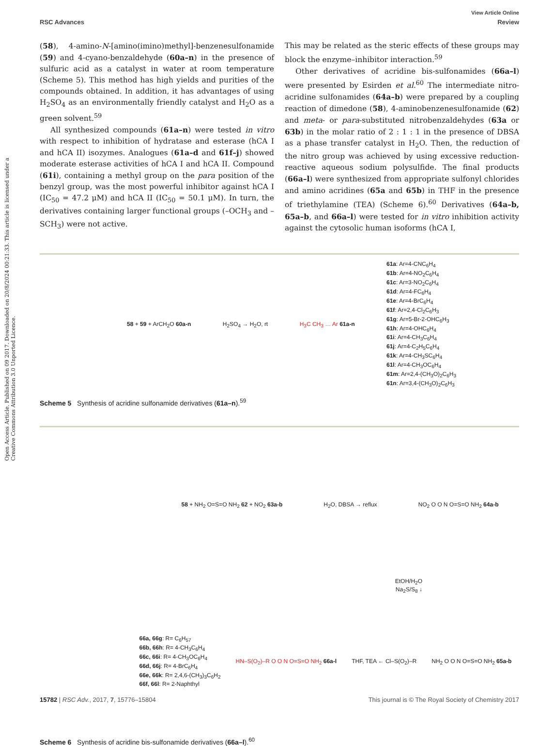Open Access Article. Published on 09 2017. Downloaded on 20/8/2024 00:21:33. This article is licensed under a Creative Commons Attribution 3.0 Unported Licence.
View Article Online
RSC Advances Review
(58), 4-amino-N-[amino(imino)methyl]-benzenesulfonamide (59) and 4-cyano-benzaldehyde (60a–n) in the presence of sulfuric acid as a catalyst in water at room temperature (Scheme 5). This method has high yields and purities of the compounds obtained. In addition, it has advantages of using H<sub>2</sub>SO<sub>4</sub> as an environmentally friendly catalyst and H<sub>2</sub>O as a green solvent.<sup>59</sup>
All synthesized compounds (61a–n) were tested in vitro with respect to inhibition of hydratase and esterase (hCA I and hCA II) isozymes. Analogues (61a–d and 61f–j) showed moderate esterase activities of hCA I and hCA II. Compound (61i), containing a methyl group on the para position of the benzyl group, was the most powerful inhibitor against hCA I (IC<sub>50</sub> = 47.2 μM) and hCA II (IC<sub>50</sub> = 50.1 μM). In turn, the derivatives containing larger functional groups (–OCH<sub>3</sub> and –SCH<sub>3</sub>) were not active.
This may be related as the steric effects of these groups may block the enzyme–inhibitor interaction.<sup>59</sup>
Other derivatives of acridine bis-sulfonamides (66a–l) were presented by Esirden et al.<sup>60</sup> The intermediate nitro-acridine sulfonamides (64a–b) were prepared by a coupling reaction of dimedone (58), 4-aminobenzenesulfonamide (62) and meta- or para-substituted nitrobenzaldehydes (63a or 63b) in the molar ratio of 2 : 1 : 1 in the presence of DBSA as a phase transfer catalyst in H<sub>2</sub>O. Then, the reduction of the nitro group was achieved by using excessive reduction-reactive aqueous sodium polysulfide. The final products (66a–l) were synthesized from appropriate sulfonyl chlorides and amino acridines (65a and 65b) in THF in the presence of triethylamine (TEA) (Scheme 6).<sup>60</sup> Derivatives (64a–b, 65a–b, and 66a–l) were tested for in vitro inhibition activity against the cytosolic human isoforms (hCA I,
58 + 59 + ArCH<sub>2</sub>O 60a-n H<sub>2</sub>SO<sub>4</sub> → H<sub>2</sub>O, rt H<sub>3</sub>C CH<sub>3</sub> … Ar 61a-n
61a: Ar=4-CNC<sub>6</sub>H<sub>4</sub>
61b: Ar=4-NO<sub>2</sub>C<sub>6</sub>H<sub>4</sub>
61c: Ar=3-NO<sub>2</sub>C<sub>6</sub>H<sub>4</sub>
61d: Ar=4-FC<sub>6</sub>H<sub>4</sub>
61e: Ar=4-BrC<sub>6</sub>H<sub>4</sub>
61f: Ar=2,4-Cl<sub>2</sub>C<sub>6</sub>H<sub>3</sub>
61g: Ar=5-Br-2-OHC<sub>6</sub>H<sub>3</sub>
61h: Ar=4-OHC<sub>6</sub>H<sub>4</sub>
61i: Ar=4-CH<sub>3</sub>C<sub>6</sub>H<sub>4</sub>
61j: Ar=4-C<sub>2</sub>H<sub>5</sub>C<sub>6</sub>H<sub>4</sub>
61k: Ar=4-CH<sub>3</sub>SC<sub>6</sub>H<sub>4</sub>
61l: Ar=4-CH<sub>3</sub>OC<sub>6</sub>H<sub>4</sub>
61m: Ar=2,4-(CH<sub>3</sub>O)<sub>2</sub>C<sub>6</sub>H<sub>3</sub>
61n: Ar=3,4-(CH<sub>3</sub>O)<sub>2</sub>C<sub>6</sub>H<sub>3</sub>
Scheme 5 Synthesis of acridine sulfonamide derivatives (61a–n).<sup>59</sup>
58 + NH<sub>2</sub> O=S=O NH<sub>2</sub> 62 + NO<sub>2</sub> 63a-b
H<sub>2</sub>O, DBSA → reflux NO<sub>2</sub> O O N O=S=O NH<sub>2</sub> 64a-b
EtOH/H<sub>2</sub>O
Na<sub>2</sub>S/S<sub>8</sub> ↓
66a, 66g: R= C<sub>6</sub>H<sub>57</sub>
66b, 66h: R= 4-CH<sub>3</sub>C<sub>6</sub>H<sub>4</sub>
66c, 66i: R= 4-CH<sub>3</sub>OC<sub>6</sub>H<sub>4</sub>
66d, 66j: R= 4-BrC<sub>6</sub>H<sub>4</sub>
66e, 66k: R= 2,4,6-(CH<sub>3</sub>)<sub>3</sub>C<sub>6</sub>H<sub>2</sub>
66f, 66l: R= 2-Naphthyl
HN–S(O<sub>2</sub>)–R O O N O=S=O NH<sub>2</sub> 66a-l
THF, TEA ← Cl–S(O<sub>2</sub>)–R NH<sub>2</sub> O O N O=S=O NH<sub>2</sub> 65a-b
Scheme 6 Synthesis of acridine bis-sulfonamide derivatives (66a–l).<sup>60</sup>
15782 | RSC Adv., 2017, 7, 15776–15804 This journal is © The Royal Society of Chemistry 2017